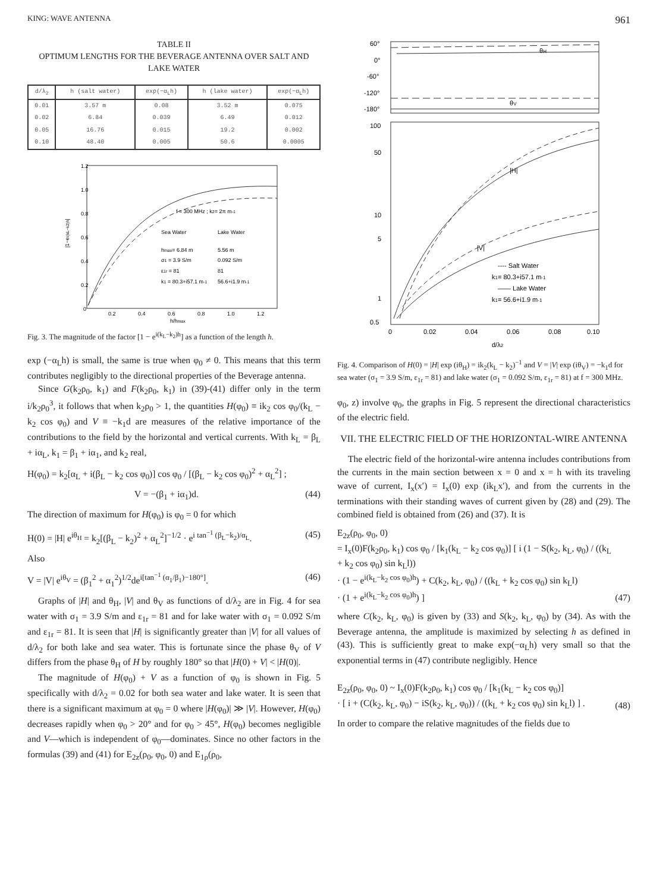KING: WAVE ANTENNA 961
TABLE II
OPTIMUM LENGTHS FOR THE BEVERAGE ANTENNA OVER SALT AND LAKE WATER
| d/λ<sub>2</sub> | h (salt water) | exp(−α<sub>L</sub>h) | h (lake water) | exp(−α<sub>L</sub>h) |
| --- | --- | --- | --- | --- |
| 0.01 | 3.57 m | 0.08 | 3.52 m | 0.075 |
| 0.02 | 6.84 | 0.039 | 6.49 | 0.012 |
| 0.05 | 16.76 | 0.015 | 19.2 | 0.002 |
| 0.10 | 48.40 | 0.005 | 50.6 | 0.0005 |
1.2
1.0
0.8
0.6
0.4
0.2
0
0.2
0.4
0.6
0.8
1.0
1.2
h/hmax
|1−ei(kL−k2)h|
f = 300 MHz ; k2= 2π m-1
Sea Water
Lake Water
hmax= 6.84 m
5.56 m
σ1 = 3.9 S/m
0.092 S/m
ε1r = 81
81
k1 = 80.3+i57.1 m-1
56.6+i1.9 m-1
Fig. 3. The magnitude of the factor [1 − e<sup>i(k<sub>L</sub>−k<sub>2</sub>)h</sup>] as a function of the length h.
exp (−α<sub>L</sub>h) is small, the same is true when φ<sub>0</sub> ≠ 0. This means that this term contributes negligibly to the directional properties of the Beverage antenna.
Since G(k<sub>2</sub>ρ<sub>0</sub>, k<sub>1</sub>) and F(k<sub>2</sub>ρ<sub>0</sub>, k<sub>1</sub>) in (39)-(41) differ only in the term i/k<sub>2</sub>ρ<sub>0</sub><sup>3</sup>, it follows that when k<sub>2</sub>ρ<sub>0</sub> > 1, the quantities H(φ<sub>0</sub>) ≡ ik<sub>2</sub> cos φ<sub>0</sub>/(k<sub>L</sub> − k<sub>2</sub> cos φ<sub>0</sub>) and V ≡ −k<sub>1</sub>d are measures of the relative importance of the contributions to the field by the horizontal and vertical currents. With k<sub>L</sub> = β<sub>L</sub> + iα<sub>L</sub>, k<sub>1</sub> = β<sub>1</sub> + iα<sub>1</sub>, and k<sub>2</sub> real,
H(φ<sub>0</sub>) = k<sub>2</sub>[α<sub>L</sub> + i(β<sub>L</sub> − k<sub>2</sub> cos φ<sub>0</sub>)] cos φ<sub>0</sub> / [(β<sub>L</sub> − k<sub>2</sub> cos φ<sub>0</sub>)<sup>2</sup> + α<sub>L</sub><sup>2</sup>] ;
V = −(β<sub>1</sub> + iα<sub>1</sub>)d. (44)
The direction of maximum for H(φ<sub>0</sub>) is φ<sub>0</sub> = 0 for which
H(0) = |H| e<sup>iθ<sub>H</sub></sup> = k<sub>2</sub>[(β<sub>L</sub> − k<sub>2</sub>)<sup>2</sup> + α<sub>L</sub><sup>2</sup>]<sup>−1/2</sup> · e<sup>i tan<sup>−1</sup> (β<sub>L</sub>−k<sub>2</sub>)/α<sub>L</sub></sup>. (45)
Also
V = |V| e<sup>iθ<sub>V</sub></sup> = (β<sub>1</sub><sup>2</sup> + α<sub>1</sub><sup>2</sup>)<sup>1/2</sup>de<sup>i[tan<sup>−1</sup> (α<sub>1</sub>/β<sub>1</sub>)−180°]</sup>. (46)
Graphs of |H| and θ<sub>H</sub>, |V| and θ<sub>V</sub> as functions of d/λ<sub>2</sub> are in Fig. 4 for sea water with σ<sub>1</sub> = 3.9 S/m and ε<sub>1r</sub> = 81 and for lake water with σ<sub>1</sub> = 0.092 S/m and ε<sub>1r</sub> = 81. It is seen that |H| is significantly greater than |V| for all values of d/λ<sub>2</sub> for both lake and sea water. This is fortunate since the phase θ<sub>V</sub> of V differs from the phase θ<sub>H</sub> of H by roughly 180° so that |H(0) + V| < |H(0)|.
The magnitude of H(φ<sub>0</sub>) + V as a function of φ<sub>0</sub> is shown in Fig. 5 specifically with d/λ<sub>2</sub> = 0.02 for both sea water and lake water. It is seen that there is a significant maximum at φ<sub>0</sub> = 0 where |H(φ<sub>0</sub>)| ≫ |V|. However, H(φ<sub>0</sub>) decreases rapidly when φ<sub>0</sub> > 20° and for φ<sub>0</sub> > 45°, H(φ<sub>0</sub>) becomes negligible and V—which is independent of φ<sub>0</sub>—dominates. Since no other factors in the formulas (39) and (41) for E<sub>2z</sub>(ρ<sub>0</sub>, φ<sub>0</sub>, 0) and E<sub>1ρ</sub>(ρ<sub>0</sub>,
60°
0°
-60°
-120°
-180°
θH
θV
100
50
10
5
1
0.5
|H|
|V|
---- Salt Water
k1= 80.3+i57.1 m-1
—— Lake Water
k1= 56.6+i1.9 m-1
0
0.02
0.04
0.06
0.08
0.10
d/λ2
Fig. 4. Comparison of H(0) = |H| exp (iθ<sub>H</sub>) = ik<sub>2</sub>(k<sub>L</sub> − k<sub>2</sub>)<sup>−1</sup> and V = |V| exp (iθ<sub>V</sub>) = −k<sub>1</sub>d for sea water (σ<sub>1</sub> = 3.9 S/m, ε<sub>1r</sub> = 81) and lake water (σ<sub>1</sub> = 0.092 S/m, ε<sub>1r</sub> = 81) at f = 300 MHz.
φ<sub>0</sub>, z) involve φ<sub>0</sub>, the graphs in Fig. 5 represent the directional characteristics of the electric field.
VII. THE ELECTRIC FIELD OF THE HORIZONTAL-WIRE ANTENNA
The electric field of the horizontal-wire antenna includes contributions from the currents in the main section between x = 0 and x = h with its traveling wave of current, I<sub>x</sub>(x′) = I<sub>x</sub>(0) exp (ik<sub>L</sub>x′), and from the currents in the terminations with their standing waves of current given by (28) and (29). The combined field is obtained from (26) and (37). It is
E<sub>2z</sub>(ρ<sub>0</sub>, φ<sub>0</sub>, 0)
= I<sub>x</sub>(0)F(k<sub>2</sub>ρ<sub>0</sub>, k<sub>1</sub>) cos φ<sub>0</sub> / [k<sub>1</sub>(k<sub>L</sub> − k<sub>2</sub> cos φ<sub>0</sub>)] [ i (1 − S(k<sub>2</sub>, k<sub>L</sub>, φ<sub>0</sub>) / ((k<sub>L</sub> + k<sub>2</sub> cos φ<sub>0</sub>) sin k<sub>L</sub>l))
· (1 − e<sup>i(k<sub>L</sub>−k<sub>2</sub> cos φ<sub>0</sub>)h</sup>) + C(k<sub>2</sub>, k<sub>L</sub>, φ<sub>0</sub>) / ((k<sub>L</sub> + k<sub>2</sub> cos φ<sub>0</sub>) sin k<sub>L</sub>l)
· (1 + e<sup>i(k<sub>L</sub>−k<sub>2</sub> cos φ<sub>0</sub>)h</sup>) ] (47)
where C(k<sub>2</sub>, k<sub>L</sub>, φ<sub>0</sub>) is given by (33) and S(k<sub>2</sub>, k<sub>L</sub>, φ<sub>0</sub>) by (34). As with the Beverage antenna, the amplitude is maximized by selecting h as defined in (43). This is sufficiently great to make exp(−α<sub>L</sub>h) very small so that the exponential terms in (47) contribute negligibly. Hence
E<sub>2z</sub>(ρ<sub>0</sub>, φ<sub>0</sub>, 0) ~ I<sub>x</sub>(0)F(k<sub>2</sub>ρ<sub>0</sub>, k<sub>1</sub>) cos φ<sub>0</sub> / [k<sub>1</sub>(k<sub>L</sub> − k<sub>2</sub> cos φ<sub>0</sub>)]
· [ i + (C(k<sub>2</sub>, k<sub>L</sub>, φ<sub>0</sub>) − iS(k<sub>2</sub>, k<sub>L</sub>, φ<sub>0</sub>)) / ((k<sub>L</sub> + k<sub>2</sub> cos φ<sub>0</sub>) sin k<sub>L</sub>l) ] . (48)
In order to compare the relative magnitudes of the fields due to